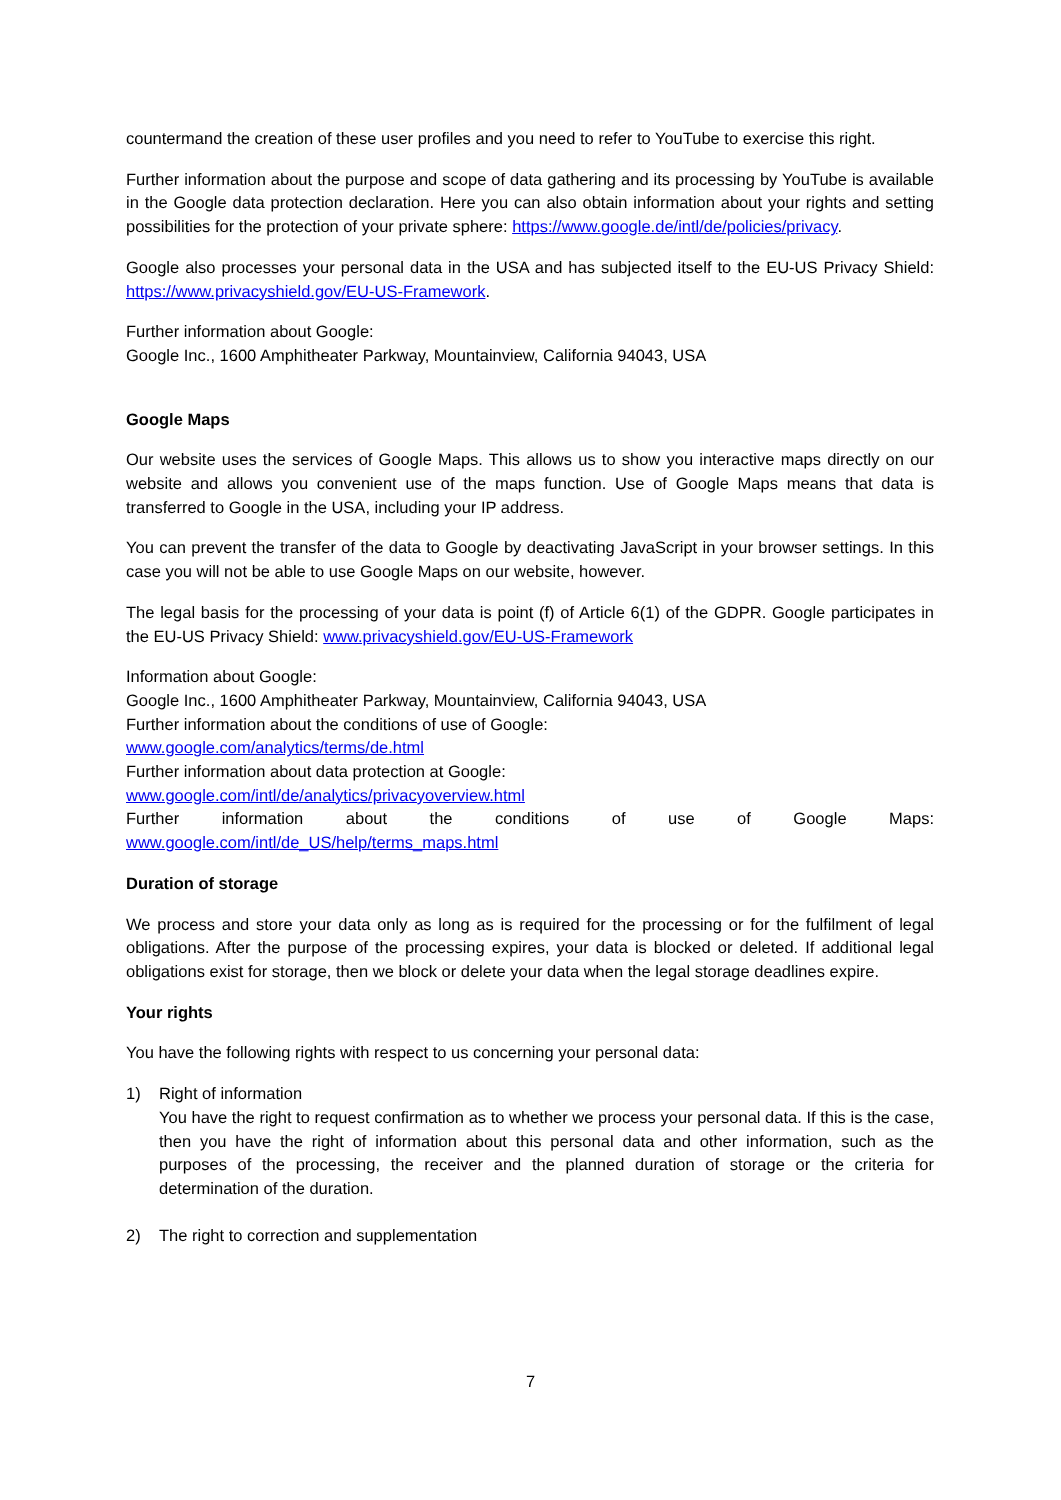countermand the creation of these user profiles and you need to refer to YouTube to exercise this right.
Further information about the purpose and scope of data gathering and its processing by YouTube is available in the Google data protection declaration. Here you can also obtain information about your rights and setting possibilities for the protection of your private sphere: https://www.google.de/intl/de/policies/privacy.
Google also processes your personal data in the USA and has subjected itself to the EU-US Privacy Shield: https://www.privacyshield.gov/EU-US-Framework.
Further information about Google:
Google Inc., 1600 Amphitheater Parkway, Mountainview, California 94043, USA
Google Maps
Our website uses the services of Google Maps. This allows us to show you interactive maps directly on our website and allows you convenient use of the maps function. Use of Google Maps means that data is transferred to Google in the USA, including your IP address.
You can prevent the transfer of the data to Google by deactivating JavaScript in your browser settings. In this case you will not be able to use Google Maps on our website, however.
The legal basis for the processing of your data is point (f) of Article 6(1) of the GDPR. Google participates in the EU-US Privacy Shield: www.privacyshield.gov/EU-US-Framework
Information about Google:
Google Inc., 1600 Amphitheater Parkway, Mountainview, California 94043, USA
Further information about the conditions of use of Google:
www.google.com/analytics/terms/de.html
Further information about data protection at Google:
www.google.com/intl/de/analytics/privacyoverview.html
Further information about the conditions of use of Google Maps: www.google.com/intl/de_US/help/terms_maps.html
Duration of storage
We process and store your data only as long as is required for the processing or for the fulfilment of legal obligations. After the purpose of the processing expires, your data is blocked or deleted. If additional legal obligations exist for storage, then we block or delete your data when the legal storage deadlines expire.
Your rights
You have the following rights with respect to us concerning your personal data:
1) Right of information
You have the right to request confirmation as to whether we process your personal data. If this is the case, then you have the right of information about this personal data and other information, such as the purposes of the processing, the receiver and the planned duration of storage or the criteria for determination of the duration.
2) The right to correction and supplementation
7